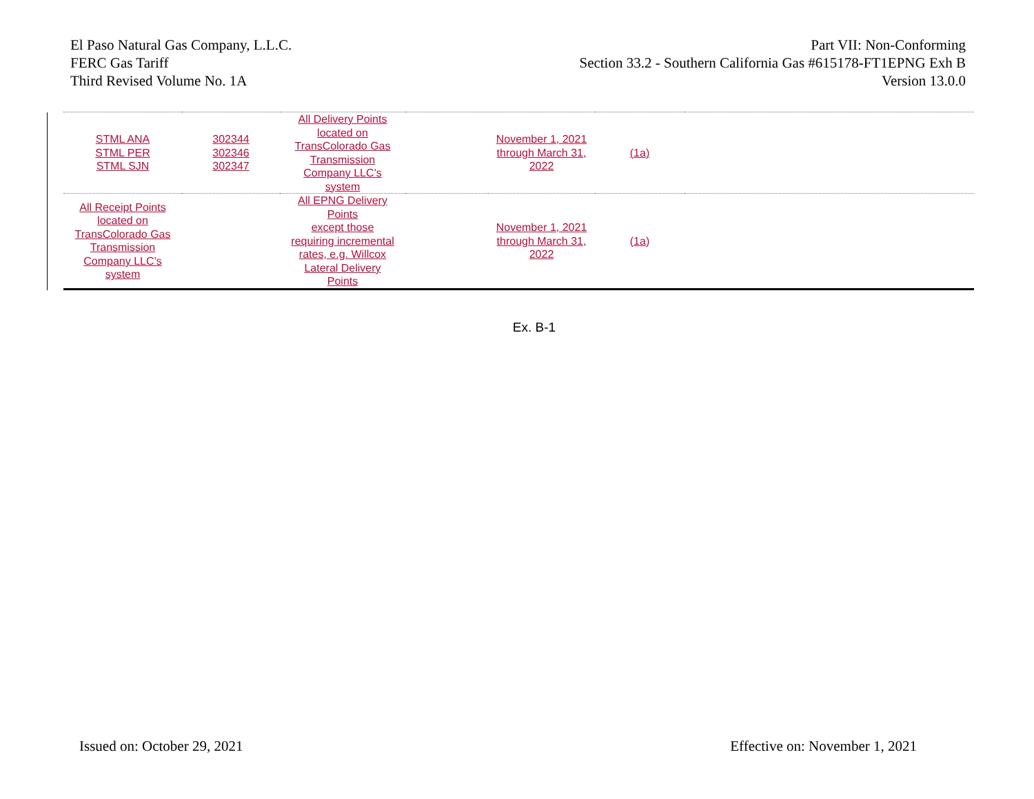El Paso Natural Gas Company, L.L.C.
FERC Gas Tariff
Third Revised Volume No. 1A
Part VII: Non-Conforming
Section 33.2 - Southern California Gas #615178-FT1EPNG Exh B
Version 13.0.0
| STML ANA STML PER STML SJN | 302344 302346 302347 | All Delivery Points located on TransColorado Gas Transmission Company LLC’s system | | November 1, 2021 through March 31, 2022 | (1a) | |
| All Receipt Points located on TransColorado Gas Transmission Company LLC’s system | | All EPNG Delivery Points except those requiring incremental rates, e.g. Willcox Lateral Delivery Points | | November 1, 2021 through March 31, 2022 | (1a) | |
Ex. B-1
Issued on: October 29, 2021 Effective on: November 1, 2021